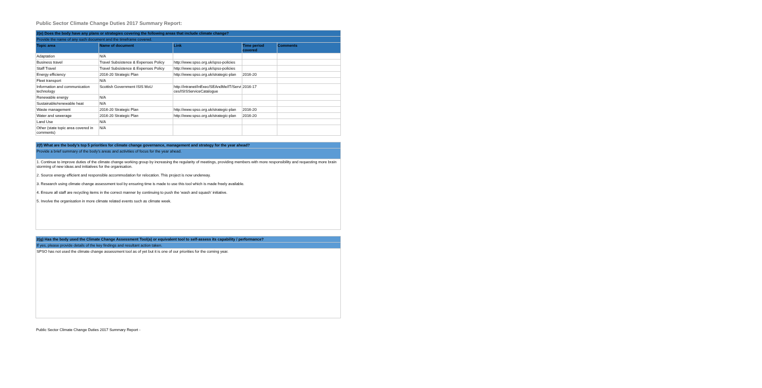Public Sector Climate Change Duties 2017 Summary Report:
| 2(e) Does the body have any plans or strategies covering the following areas that include climate change? | | | | |
| Provide the name of any such document and the timeframe covered. | | | | |
| Topic area | Name of document | Link | Time period covered | Comments |
| Adaptation | N/A | | | |
| Business travel | Travel Subsistence & Expenses Policy | http://www.spso.org.uk/spso-policies | | |
| Staff Travel | Travel Subsistence & Expenses Policy | http://www.spso.org.uk/spso-policies | | |
| Energy efficiency | 2016-20 Strategic Plan | http://www.spso.org.uk/strategic-plan | 2016-20 | |
| Fleet transport | N/A | | | |
| Information and communication technology | Scottish Government ISIS MoU | http://intranet/InExec/SEAndMe/IT/Servi ces/ISISServiceCatalogue | 2016-17 | |
| Renewable energy | N/A | | | |
| Sustainable/renewable heat | N/A | | | |
| Waste management | 2016-20 Strategic Plan | http://www.spso.org.uk/strategic-plan | 2016-20 | |
| Water and sewerage | 2016-20 Strategic Plan | http://www.spso.org.uk/strategic-plan | 2016-20 | |
| Land Use | N/A | | | |
| Other (state topic area covered in comments) | N/A | | | |
| 2(f) What are the body’s top 5 priorities for climate change governance, management and strategy for the year ahead? |
| Provide a brief summary of the body’s areas and activities of focus for the year ahead. |
| 1. Continue to improve duties of the climate change working group by increasing the regularity of meetings, providing members with more responsibility and requesting more brain storming of new ideas and initiatives for the organisation. 2. Source energy efficient and responsible accommodation for relocation. This project is now underway. 3. Research using climate change assessment tool by ensuring time is made to use this tool which is made freely available. 4. Ensure all staff are recycling items in the correct manner by continuing to push the ‘wash and squash’ initiative. 5. Involve the organisation in more climate related events such as climate week. |
| 2(g) Has the body used the Climate Change Assessment Tool(a) or equivalent tool to self-assess its capability / performance? |
| If yes, please provide details of the key findings and resultant action taken. |
| SPSO has not used the climate change assessment tool as of yet but it is one of our priorities for the coming year. |
Public Sector Climate Change Duties 2017 Summary Report -